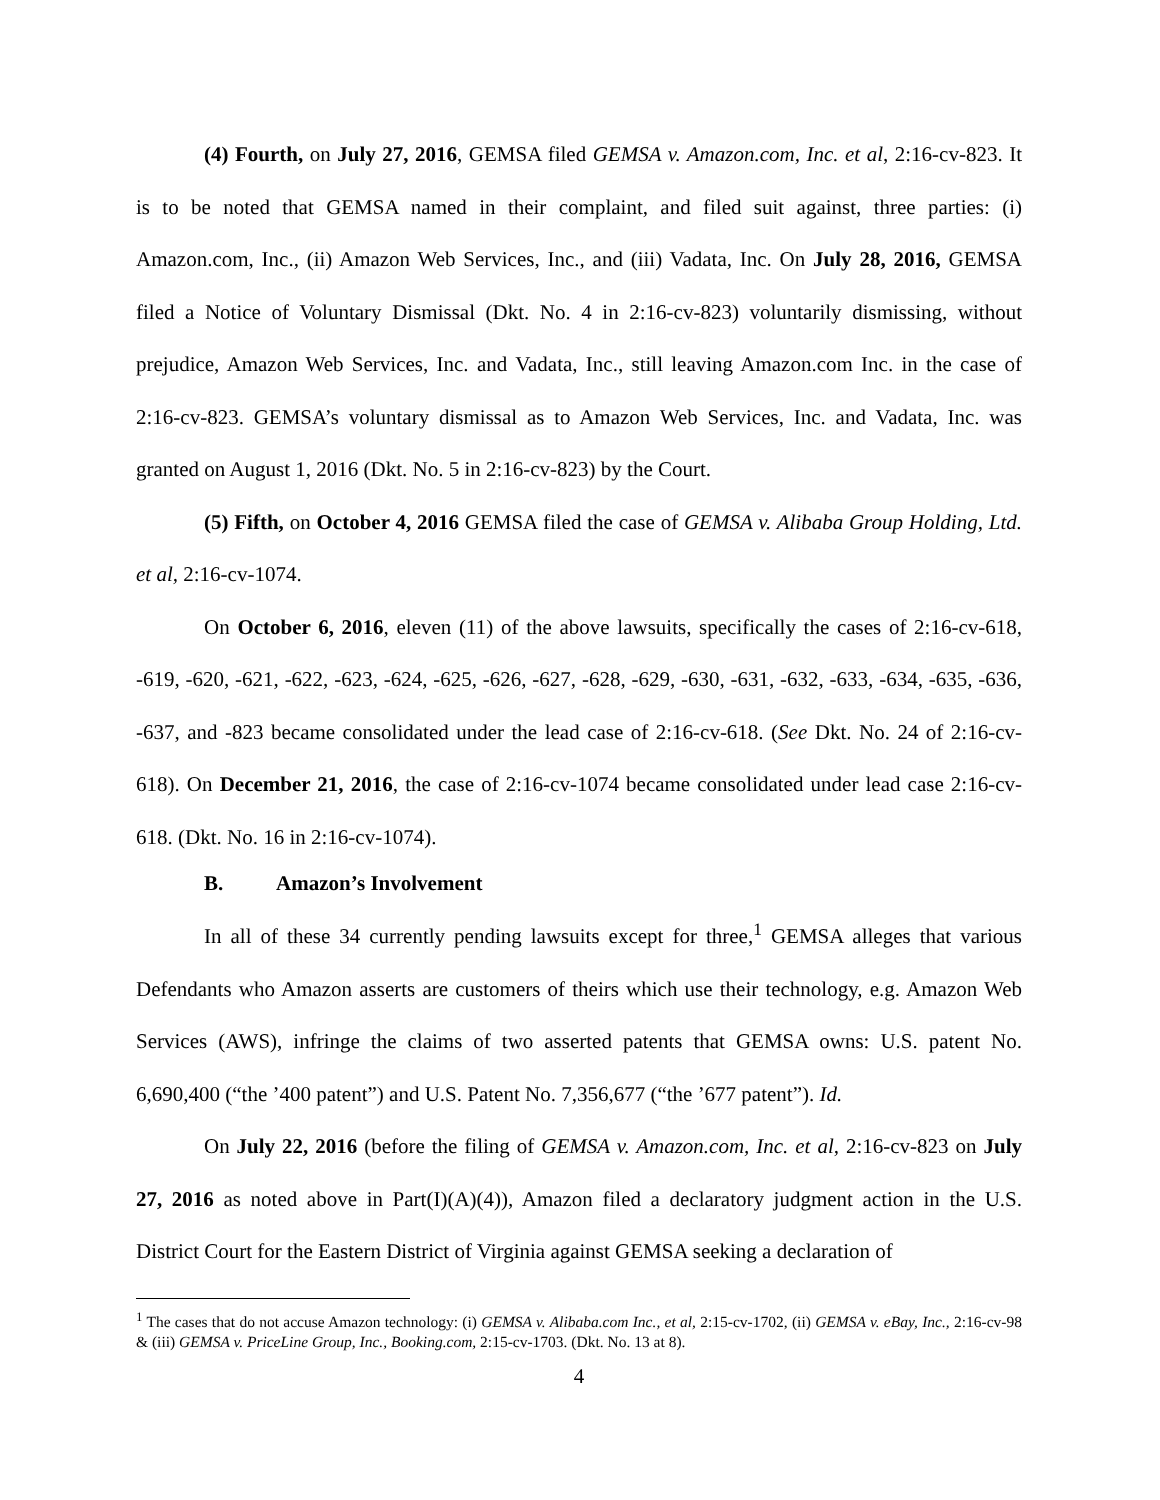(4) Fourth, on July 27, 2016, GEMSA filed GEMSA v. Amazon.com, Inc. et al, 2:16-cv-823. It is to be noted that GEMSA named in their complaint, and filed suit against, three parties: (i) Amazon.com, Inc., (ii) Amazon Web Services, Inc., and (iii) Vadata, Inc. On July 28, 2016, GEMSA filed a Notice of Voluntary Dismissal (Dkt. No. 4 in 2:16-cv-823) voluntarily dismissing, without prejudice, Amazon Web Services, Inc. and Vadata, Inc., still leaving Amazon.com Inc. in the case of 2:16-cv-823. GEMSA’s voluntary dismissal as to Amazon Web Services, Inc. and Vadata, Inc. was granted on August 1, 2016 (Dkt. No. 5 in 2:16-cv-823) by the Court.
(5) Fifth, on October 4, 2016 GEMSA filed the case of GEMSA v. Alibaba Group Holding, Ltd. et al, 2:16-cv-1074.
On October 6, 2016, eleven (11) of the above lawsuits, specifically the cases of 2:16-cv-618, -619, -620, -621, -622, -623, -624, -625, -626, -627, -628, -629, -630, -631, -632, -633, -634, -635, -636, -637, and -823 became consolidated under the lead case of 2:16-cv-618. (See Dkt. No. 24 of 2:16-cv-618). On December 21, 2016, the case of 2:16-cv-1074 became consolidated under lead case 2:16-cv-618. (Dkt. No. 16 in 2:16-cv-1074).
B. Amazon’s Involvement
In all of these 34 currently pending lawsuits except for three,<sup>1</sup> GEMSA alleges that various Defendants who Amazon asserts are customers of theirs which use their technology, e.g. Amazon Web Services (AWS), infringe the claims of two asserted patents that GEMSA owns: U.S. patent No. 6,690,400 (“the ’400 patent”) and U.S. Patent No. 7,356,677 (“the ’677 patent”). Id.
On July 22, 2016 (before the filing of GEMSA v. Amazon.com, Inc. et al, 2:16-cv-823 on July 27, 2016 as noted above in Part(I)(A)(4)), Amazon filed a declaratory judgment action in the U.S. District Court for the Eastern District of Virginia against GEMSA seeking a declaration of
<sup>1</sup> The cases that do not accuse Amazon technology: (i) GEMSA v. Alibaba.com Inc., et al, 2:15-cv-1702, (ii) GEMSA v. eBay, Inc., 2:16-cv-98 & (iii) GEMSA v. PriceLine Group, Inc., Booking.com, 2:15-cv-1703. (Dkt. No. 13 at 8).
4